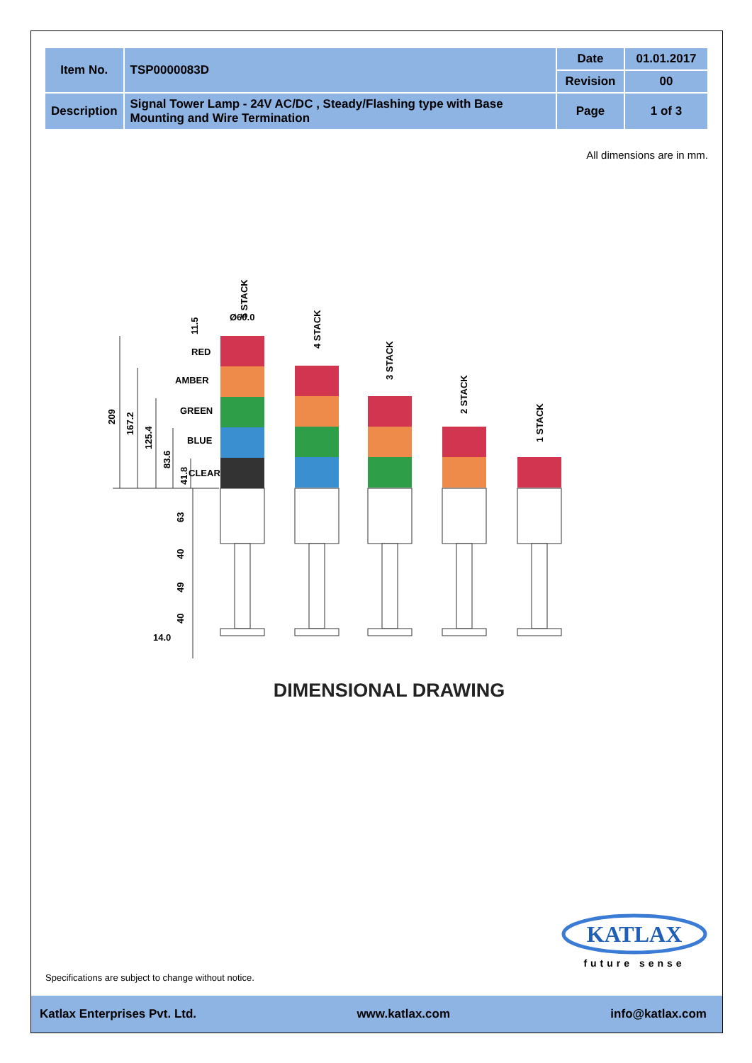| Item No. | TSP0000083D | Date | 01.01.2017 |
| | | Revision | 00 |
| Description | Signal Tower Lamp - 24V AC/DC , Steady/Flashing type with Base Mounting and Wire Termination | Page | 1 of 3 |
All dimensions are in mm.
5 STACK
4 STACK
3 STACK
2 STACK
1 STACK
Ø60.0
11.5
RED
AMBER
GREEN
BLUE
CLEAR
209
167.2
125.4
83.6
41.8
63
40
49
40
14.0
DIMENSIONAL DRAWING
KATLAX
future sense
Specifications are subject to change without notice.
Katlax Enterprises Pvt. Ltd. www.katlax.com info@katlax.com